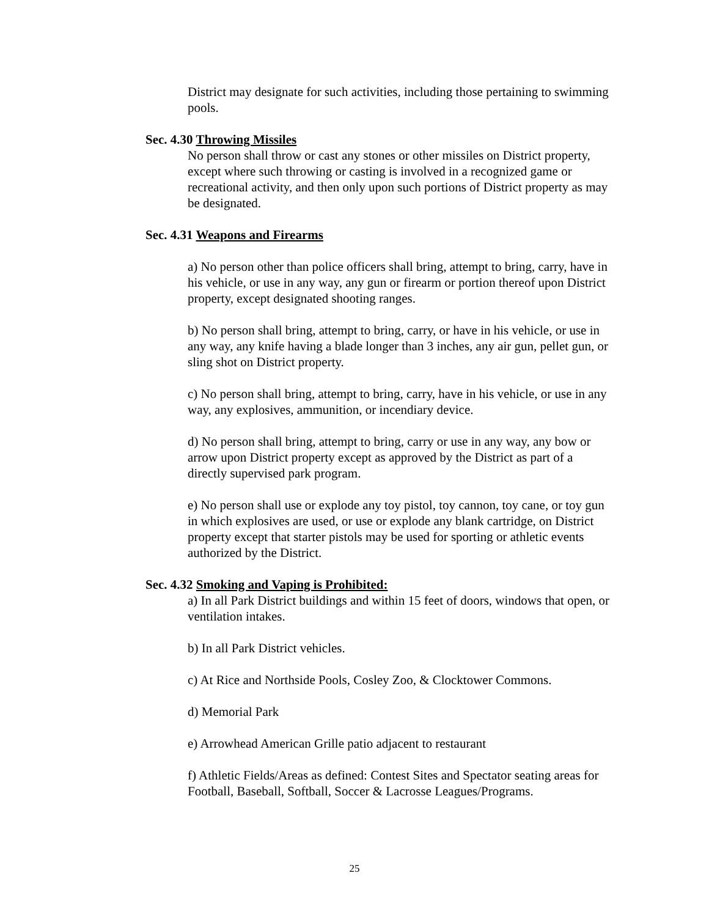District may designate for such activities, including those pertaining to swimming pools.
Sec. 4.30 Throwing Missiles
No person shall throw or cast any stones or other missiles on District property, except where such throwing or casting is involved in a recognized game or recreational activity, and then only upon such portions of District property as may be designated.
Sec. 4.31 Weapons and Firearms
a) No person other than police officers shall bring, attempt to bring, carry, have in his vehicle, or use in any way, any gun or firearm or portion thereof upon District property, except designated shooting ranges.
b) No person shall bring, attempt to bring, carry, or have in his vehicle, or use in any way, any knife having a blade longer than 3 inches, any air gun, pellet gun, or sling shot on District property.
c) No person shall bring, attempt to bring, carry, have in his vehicle, or use in any way, any explosives, ammunition, or incendiary device.
d) No person shall bring, attempt to bring, carry or use in any way, any bow or arrow upon District property except as approved by the District as part of a directly supervised park program.
e) No person shall use or explode any toy pistol, toy cannon, toy cane, or toy gun in which explosives are used, or use or explode any blank cartridge, on District property except that starter pistols may be used for sporting or athletic events authorized by the District.
Sec. 4.32 Smoking and Vaping is Prohibited:
a) In all Park District buildings and within 15 feet of doors, windows that open, or ventilation intakes.
b) In all Park District vehicles.
c) At Rice and Northside Pools, Cosley Zoo, & Clocktower Commons.
d) Memorial Park
e) Arrowhead American Grille patio adjacent to restaurant
f) Athletic Fields/Areas as defined: Contest Sites and Spectator seating areas for Football, Baseball, Softball, Soccer & Lacrosse Leagues/Programs.
25